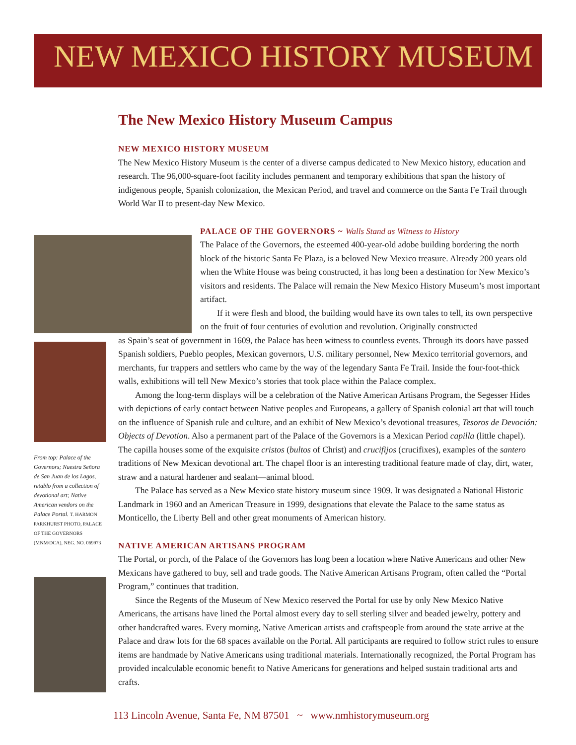NEW MEXICO HISTORY MUSEUM
The New Mexico History Museum Campus
From top: Palace of the Governors; Nuestra Señora de San Juan de los Lagos, retablo from a collection of devotional art; Native American vendors on the Palace Portal. T. HARMON PARKHURST PHOTO, PALACE OF THE GOVERNORS (MNM/DCA), NEG. NO. 069973
NEW MEXICO HISTORY MUSEUM
The New Mexico History Museum is the center of a diverse campus dedicated to New Mexico history, education and research. The 96,000-square-foot facility includes permanent and temporary exhibitions that span the history of indigenous people, Spanish colonization, the Mexican Period, and travel and commerce on the Santa Fe Trail through World War II to present-day New Mexico.
PALACE OF THE GOVERNORS ~ Walls Stand as Witness to History
The Palace of the Governors, the esteemed 400-year-old adobe building bordering the north block of the historic Santa Fe Plaza, is a beloved New Mexico treasure. Already 200 years old when the White House was being constructed, it has long been a destination for New Mexico’s visitors and residents. The Palace will remain the New Mexico History Museum’s most important artifact.
If it were flesh and blood, the building would have its own tales to tell, its own perspective on the fruit of four centuries of evolution and revolution. Originally constructed
as Spain’s seat of government in 1609, the Palace has been witness to countless events. Through its doors have passed Spanish soldiers, Pueblo peoples, Mexican governors, U.S. military personnel, New Mexico territorial governors, and merchants, fur trappers and settlers who came by the way of the legendary Santa Fe Trail. Inside the four-foot-thick walls, exhibitions will tell New Mexico’s stories that took place within the Palace complex.
Among the long-term displays will be a celebration of the Native American Artisans Program, the Segesser Hides with depictions of early contact between Native peoples and Europeans, a gallery of Spanish colonial art that will touch on the influence of Spanish rule and culture, and an exhibit of New Mexico’s devotional treasures, Tesoros de Devoción: Objects of Devotion. Also a permanent part of the Palace of the Governors is a Mexican Period capilla (little chapel). The capilla houses some of the exquisite cristos (bultos of Christ) and crucifijos (crucifixes), examples of the santero traditions of New Mexican devotional art. The chapel floor is an interesting traditional feature made of clay, dirt, water, straw and a natural hardener and sealant—animal blood.
The Palace has served as a New Mexico state history museum since 1909. It was designated a National Historic Landmark in 1960 and an American Treasure in 1999, designations that elevate the Palace to the same status as Monticello, the Liberty Bell and other great monuments of American history.
NATIVE AMERICAN ARTISANS PROGRAM
The Portal, or porch, of the Palace of the Governors has long been a location where Native Americans and other New Mexicans have gathered to buy, sell and trade goods. The Native American Artisans Program, often called the “Portal Program,” continues that tradition.
Since the Regents of the Museum of New Mexico reserved the Portal for use by only New Mexico Native Americans, the artisans have lined the Portal almost every day to sell sterling silver and beaded jewelry, pottery and other handcrafted wares. Every morning, Native American artists and craftspeople from around the state arrive at the Palace and draw lots for the 68 spaces available on the Portal. All participants are required to follow strict rules to ensure items are handmade by Native Americans using traditional materials. Internationally recognized, the Portal Program has provided incalculable economic benefit to Native Americans for generations and helped sustain traditional arts and crafts.
113 Lincoln Avenue, Santa Fe, NM 87501 ~ www.nmhistorymuseum.org